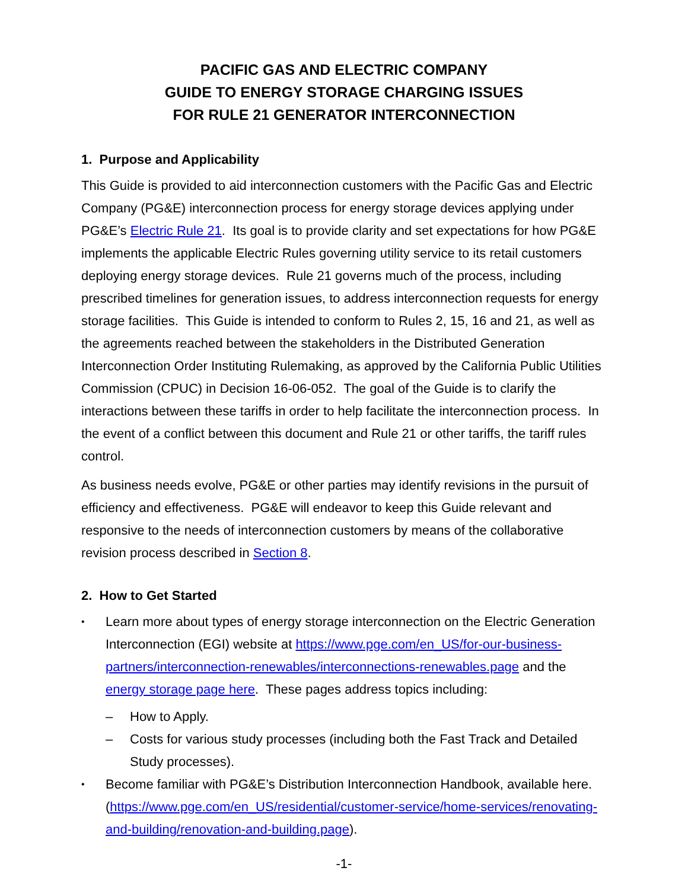PACIFIC GAS AND ELECTRIC COMPANY
GUIDE TO ENERGY STORAGE CHARGING ISSUES
FOR RULE 21 GENERATOR INTERCONNECTION
1. Purpose and Applicability
This Guide is provided to aid interconnection customers with the Pacific Gas and Electric Company (PG&E) interconnection process for energy storage devices applying under PG&E’s Electric Rule 21. Its goal is to provide clarity and set expectations for how PG&E implements the applicable Electric Rules governing utility service to its retail customers deploying energy storage devices. Rule 21 governs much of the process, including prescribed timelines for generation issues, to address interconnection requests for energy storage facilities. This Guide is intended to conform to Rules 2, 15, 16 and 21, as well as the agreements reached between the stakeholders in the Distributed Generation Interconnection Order Instituting Rulemaking, as approved by the California Public Utilities Commission (CPUC) in Decision 16-06-052. The goal of the Guide is to clarify the interactions between these tariffs in order to help facilitate the interconnection process. In the event of a conflict between this document and Rule 21 or other tariffs, the tariff rules control.
As business needs evolve, PG&E or other parties may identify revisions in the pursuit of efficiency and effectiveness. PG&E will endeavor to keep this Guide relevant and responsive to the needs of interconnection customers by means of the collaborative revision process described in Section 8.
2. How to Get Started
Learn more about types of energy storage interconnection on the Electric Generation Interconnection (EGI) website at https://www.pge.com/en_US/for-our-business-partners/interconnection-renewables/interconnections-renewables.page and the energy storage page here. These pages address topics including:
– How to Apply.
Costs for various study processes (including both the Fast Track and Detailed Study processes). –
Become familiar with PG&E’s Distribution Interconnection Handbook, available here. (https://www.pge.com/en_US/residential/customer-service/home-services/renovating-and-building/renovation-and-building.page).
-1-